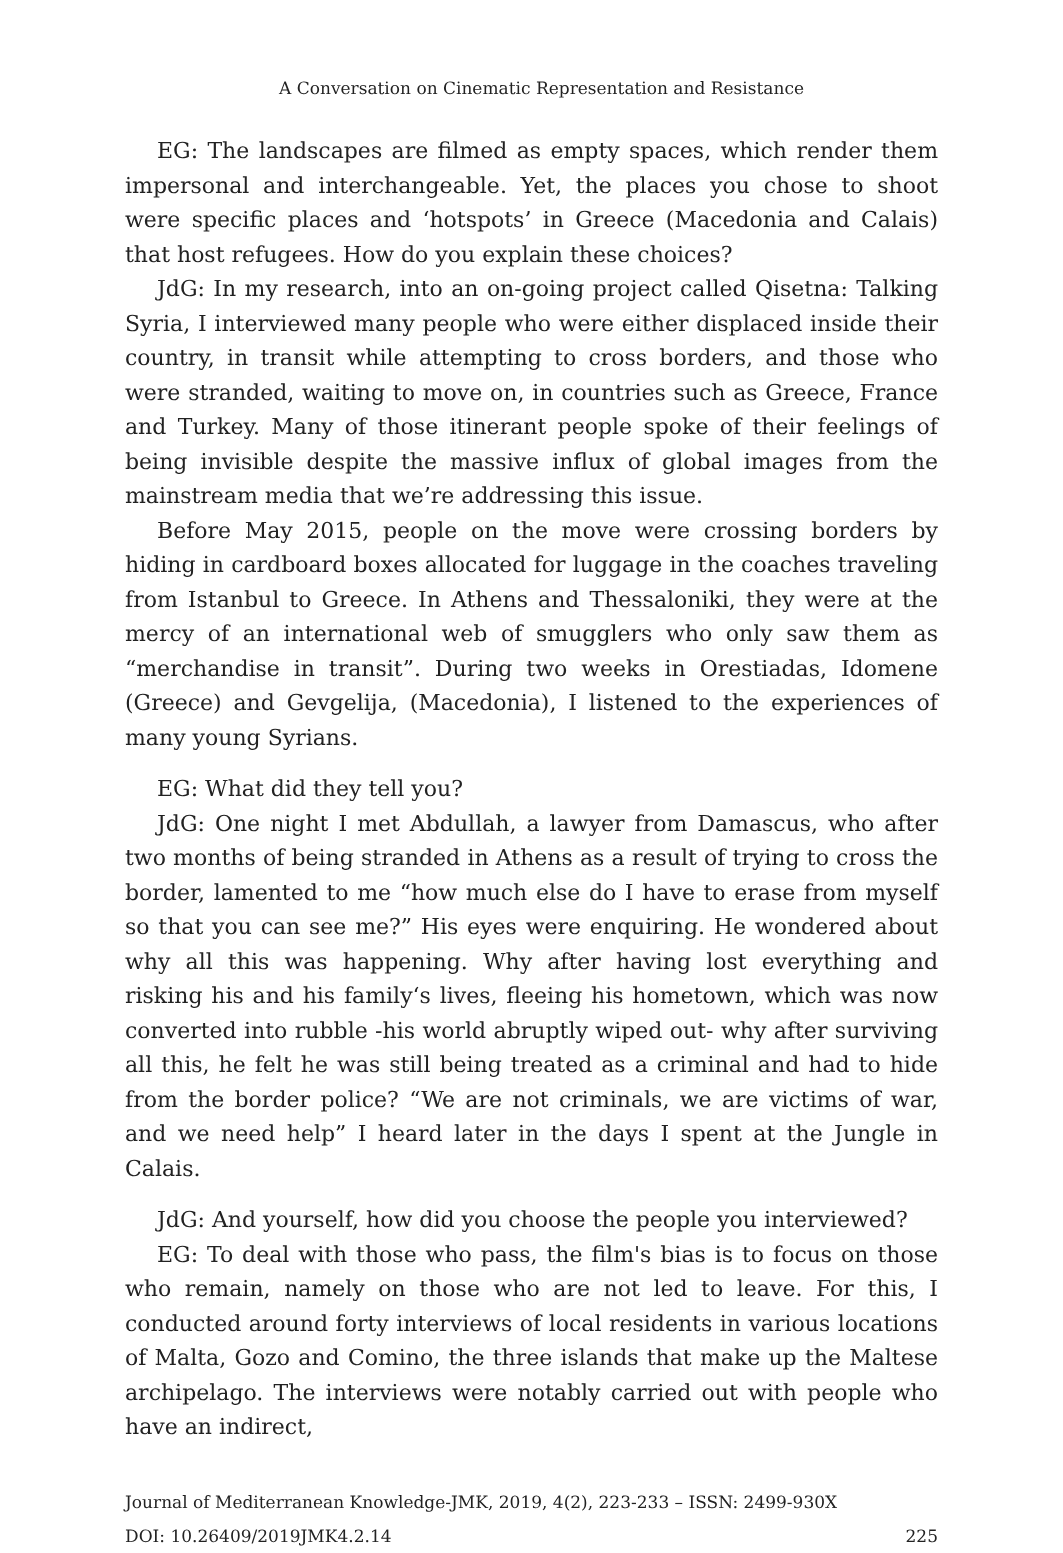A Conversation on Cinematic Representation and Resistance
EG: The landscapes are filmed as empty spaces, which render them impersonal and interchangeable. Yet, the places you chose to shoot were specific places and ‘hotspots’ in Greece (Macedonia and Calais) that host refugees. How do you explain these choices?
JdG: In my research, into an on-going project called Qisetna: Talking Syria, I interviewed many people who were either displaced inside their country, in transit while attempting to cross borders, and those who were stranded, waiting to move on, in countries such as Greece, France and Turkey. Many of those itinerant people spoke of their feelings of being invisible despite the massive influx of global images from the mainstream media that we’re addressing this issue.
Before May 2015, people on the move were crossing borders by hiding in cardboard boxes allocated for luggage in the coaches traveling from Istanbul to Greece. In Athens and Thessaloniki, they were at the mercy of an international web of smugglers who only saw them as “merchandise in transit”. During two weeks in Orestiadas, Idomene (Greece) and Gevgelija, (Macedonia), I listened to the experiences of many young Syrians.
EG: What did they tell you?
JdG: One night I met Abdullah, a lawyer from Damascus, who after two months of being stranded in Athens as a result of trying to cross the border, lamented to me “how much else do I have to erase from myself so that you can see me?” His eyes were enquiring. He wondered about why all this was happening. Why after having lost everything and risking his and his family‘s lives, fleeing his hometown, which was now converted into rubble -his world abruptly wiped out- why after surviving all this, he felt he was still being treated as a criminal and had to hide from the border police? “We are not criminals, we are victims of war, and we need help” I heard later in the days I spent at the Jungle in Calais.
JdG: And yourself, how did you choose the people you interviewed?
EG: To deal with those who pass, the film's bias is to focus on those who remain, namely on those who are not led to leave. For this, I conducted around forty interviews of local residents in various locations of Malta, Gozo and Comino, the three islands that make up the Maltese archipelago. The interviews were notably carried out with people who have an indirect,
Journal of Mediterranean Knowledge-JMK, 2019, 4(2), 223-233 – ISSN: 2499-930X
DOI: 10.26409/2019JMK4.2.14 225